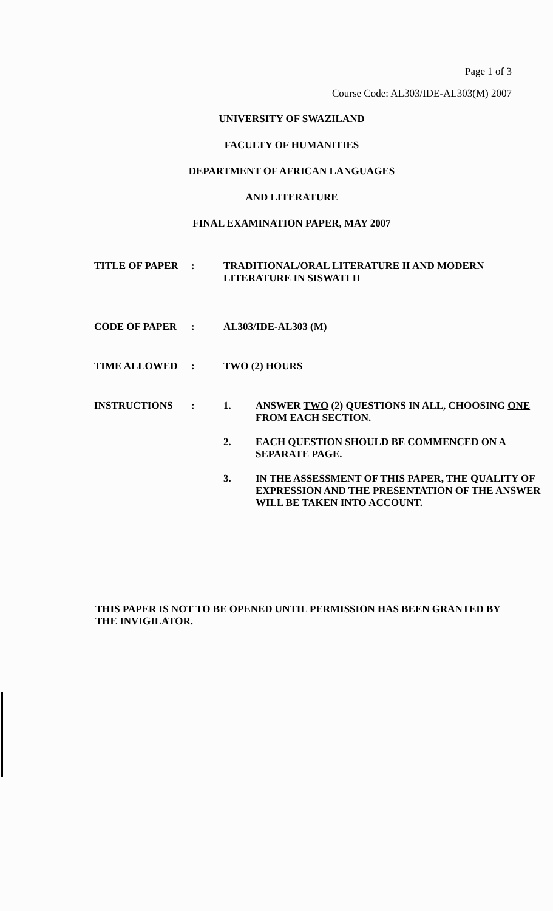Page 1 of 3
Course Code: AL303/IDE-AL303(M) 2007
UNIVERSITY OF SWAZILAND
FACULTY OF HUMANITIES
DEPARTMENT OF AFRICAN LANGUAGES
AND LITERATURE
FINAL EXAMINATION PAPER, MAY 2007
| TITLE OF PAPER | : | TRADITIONAL/ORAL LITERATURE II AND MODERN LITERATURE IN SISWATI II | |
| CODE OF PAPER | : | AL303/IDE-AL303 (M) | |
| TIME ALLOWED | : | TWO (2) HOURS | |
| INSTRUCTIONS | : | 1. | ANSWER TWO (2) QUESTIONS IN ALL, CHOOSING ONE FROM EACH SECTION. |
| | | 2. | EACH QUESTION SHOULD BE COMMENCED ON A SEPARATE PAGE. |
| | | 3. | IN THE ASSESSMENT OF THIS PAPER, THE QUALITY OF EXPRESSION AND THE PRESENTATION OF THE ANSWER WILL BE TAKEN INTO ACCOUNT. |
THIS PAPER IS NOT TO BE OPENED UNTIL PERMISSION HAS BEEN GRANTED BY THE INVIGILATOR.